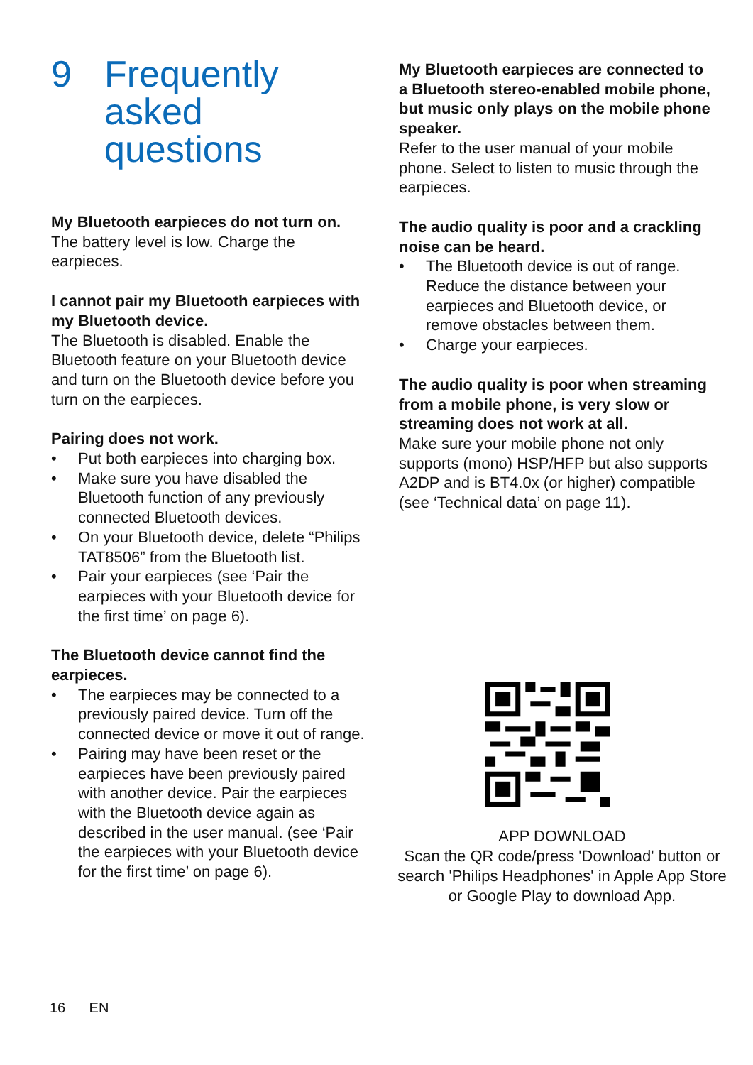9 Frequently
asked
questions
My Bluetooth earpieces do not turn on.
The battery level is low. Charge the earpieces.
I cannot pair my Bluetooth earpieces with my Bluetooth device.
The Bluetooth is disabled. Enable the Bluetooth feature on your Bluetooth device and turn on the Bluetooth device before you turn on the earpieces.
Pairing does not work.
• Put both earpieces into charging box.
• Make sure you have disabled the Bluetooth function of any previously connected Bluetooth devices.
• On your Bluetooth device, delete “Philips TAT8506” from the Bluetooth list.
• Pair your earpieces (see ‘Pair the earpieces with your Bluetooth device for the first time’ on page 6).
The Bluetooth device cannot find the earpieces.
• The earpieces may be connected to a previously paired device. Turn off the connected device or move it out of range.
• Pairing may have been reset or the earpieces have been previously paired with another device. Pair the earpieces with the Bluetooth device again as described in the user manual. (see ‘Pair the earpieces with your Bluetooth device for the first time’ on page 6).
My Bluetooth earpieces are connected to a Bluetooth stereo-enabled mobile phone, but music only plays on the mobile phone speaker.
Refer to the user manual of your mobile phone. Select to listen to music through the earpieces.
The audio quality is poor and a crackling noise can be heard.
• The Bluetooth device is out of range. Reduce the distance between your earpieces and Bluetooth device, or remove obstacles between them.
• Charge your earpieces.
The audio quality is poor when streaming from a mobile phone, is very slow or streaming does not work at all.
Make sure your mobile phone not only supports (mono) HSP/HFP but also supports A2DP and is BT4.0x (or higher) compatible (see ‘Technical data’ on page 11).
APP DOWNLOAD
Scan the QR code/press 'Download' button or search 'Philips Headphones' in Apple App Store or Google Play to download App.
16 EN